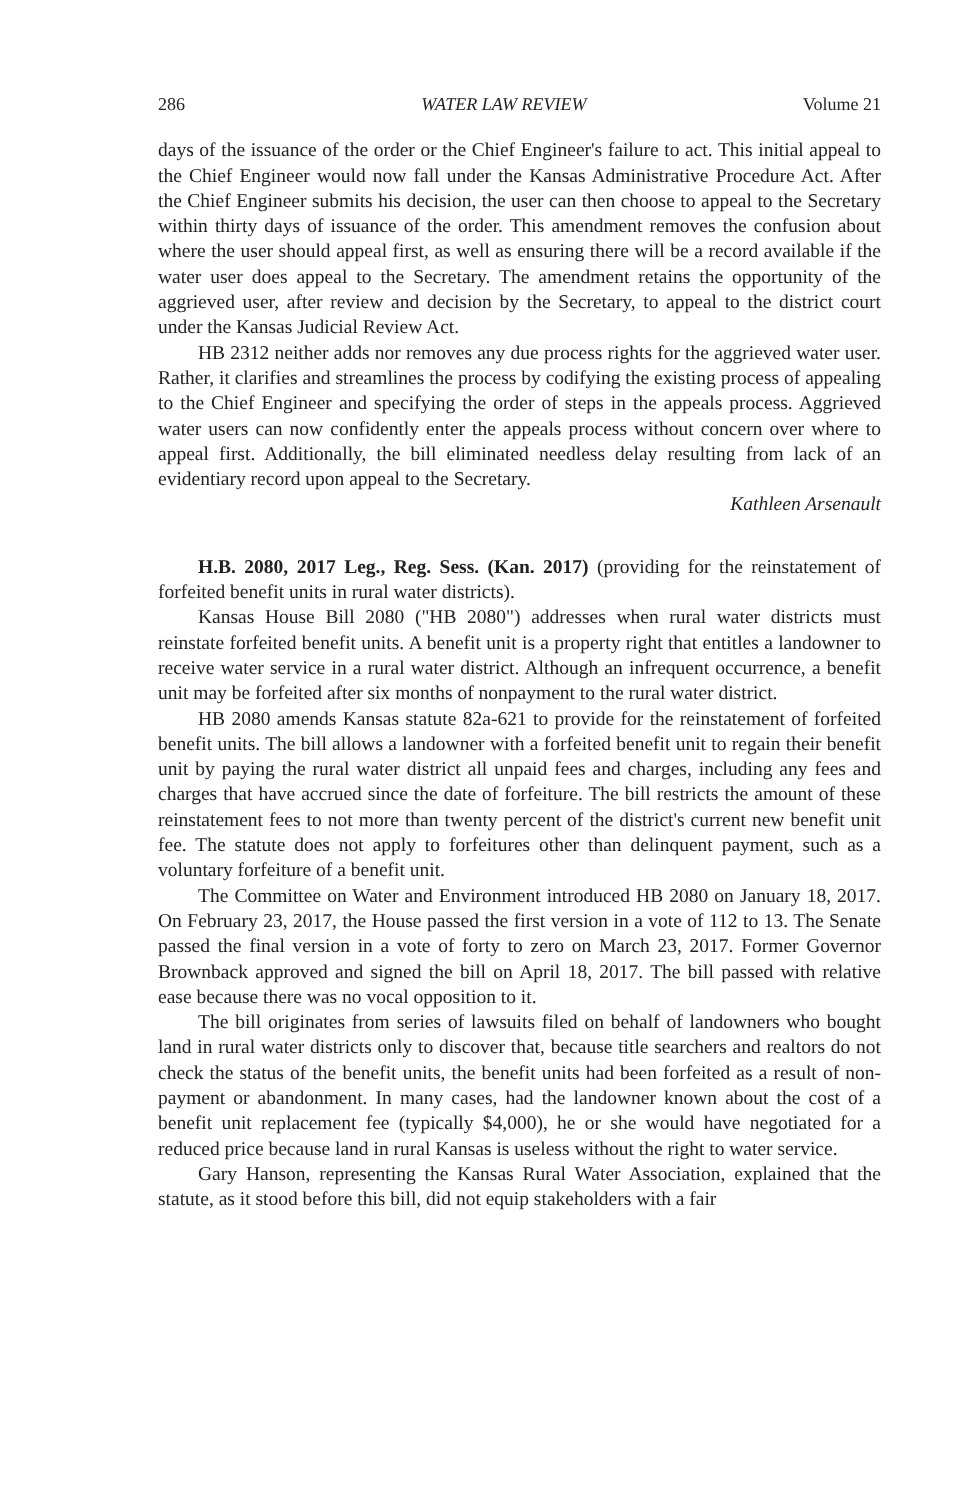286 WATER LAW REVIEW Volume 21
days of the issuance of the order or the Chief Engineer's failure to act. This initial appeal to the Chief Engineer would now fall under the Kansas Administrative Procedure Act. After the Chief Engineer submits his decision, the user can then choose to appeal to the Secretary within thirty days of issuance of the order. This amendment removes the confusion about where the user should appeal first, as well as ensuring there will be a record available if the water user does appeal to the Secretary. The amendment retains the opportunity of the aggrieved user, after review and decision by the Secretary, to appeal to the district court under the Kansas Judicial Review Act.
HB 2312 neither adds nor removes any due process rights for the aggrieved water user. Rather, it clarifies and streamlines the process by codifying the existing process of appealing to the Chief Engineer and specifying the order of steps in the appeals process. Aggrieved water users can now confidently enter the appeals process without concern over where to appeal first. Additionally, the bill eliminated needless delay resulting from lack of an evidentiary record upon appeal to the Secretary.
Kathleen Arsenault
H.B. 2080, 2017 Leg., Reg. Sess. (Kan. 2017) (providing for the reinstatement of forfeited benefit units in rural water districts).
Kansas House Bill 2080 ("HB 2080") addresses when rural water districts must reinstate forfeited benefit units. A benefit unit is a property right that entitles a landowner to receive water service in a rural water district. Although an infrequent occurrence, a benefit unit may be forfeited after six months of nonpayment to the rural water district.
HB 2080 amends Kansas statute 82a-621 to provide for the reinstatement of forfeited benefit units. The bill allows a landowner with a forfeited benefit unit to regain their benefit unit by paying the rural water district all unpaid fees and charges, including any fees and charges that have accrued since the date of forfeiture. The bill restricts the amount of these reinstatement fees to not more than twenty percent of the district's current new benefit unit fee. The statute does not apply to forfeitures other than delinquent payment, such as a voluntary forfeiture of a benefit unit.
The Committee on Water and Environment introduced HB 2080 on January 18, 2017. On February 23, 2017, the House passed the first version in a vote of 112 to 13. The Senate passed the final version in a vote of forty to zero on March 23, 2017. Former Governor Brownback approved and signed the bill on April 18, 2017. The bill passed with relative ease because there was no vocal opposition to it.
The bill originates from series of lawsuits filed on behalf of landowners who bought land in rural water districts only to discover that, because title searchers and realtors do not check the status of the benefit units, the benefit units had been forfeited as a result of non-payment or abandonment. In many cases, had the landowner known about the cost of a benefit unit replacement fee (typically $4,000), he or she would have negotiated for a reduced price because land in rural Kansas is useless without the right to water service.
Gary Hanson, representing the Kansas Rural Water Association, explained that the statute, as it stood before this bill, did not equip stakeholders with a fair